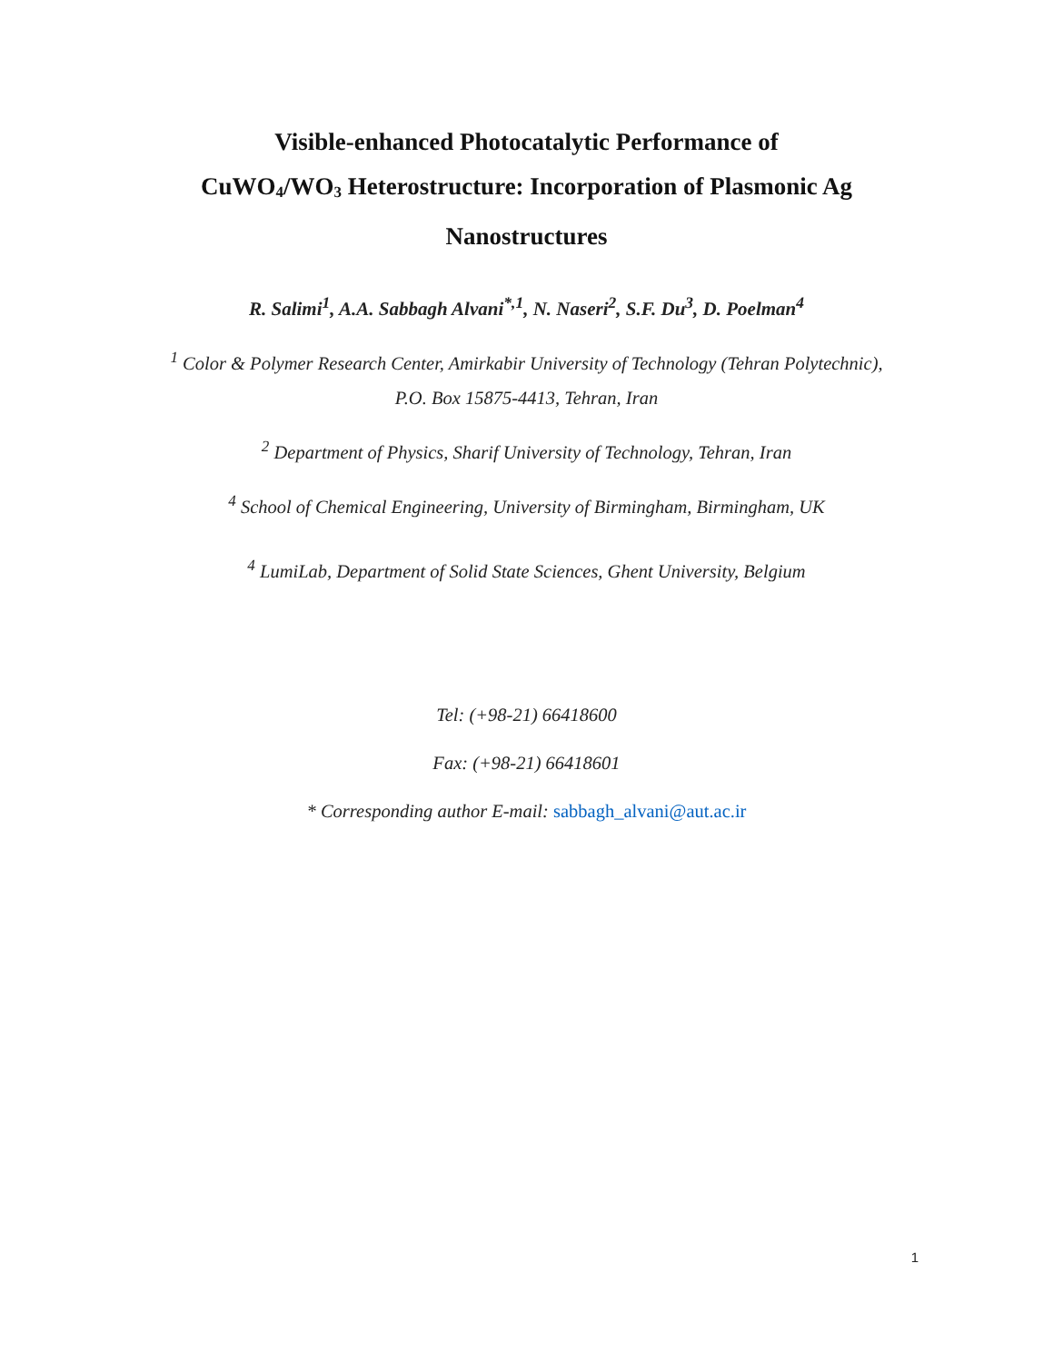Visible-enhanced Photocatalytic Performance of
CuWO<sub>4</sub>/WO<sub>3</sub> Heterostructure: Incorporation of Plasmonic Ag
Nanostructures
R. Salimi<sup>1</sup>, A.A. Sabbagh Alvani<sup>*,1</sup>, N. Naseri<sup>2</sup>, S.F. Du<sup>3</sup>, D. Poelman<sup>4</sup>
<sup>1</sup> Color & Polymer Research Center, Amirkabir University of Technology (Tehran Polytechnic),
P.O. Box 15875-4413, Tehran, Iran
<sup>2</sup> Department of Physics, Sharif University of Technology, Tehran, Iran
<sup>4</sup> School of Chemical Engineering, University of Birmingham, Birmingham, UK
<sup>4</sup> LumiLab, Department of Solid State Sciences, Ghent University, Belgium
Tel: (+98-21) 66418600
Fax: (+98-21) 66418601
* Corresponding author E-mail: sabbagh_alvani@aut.ac.ir
1